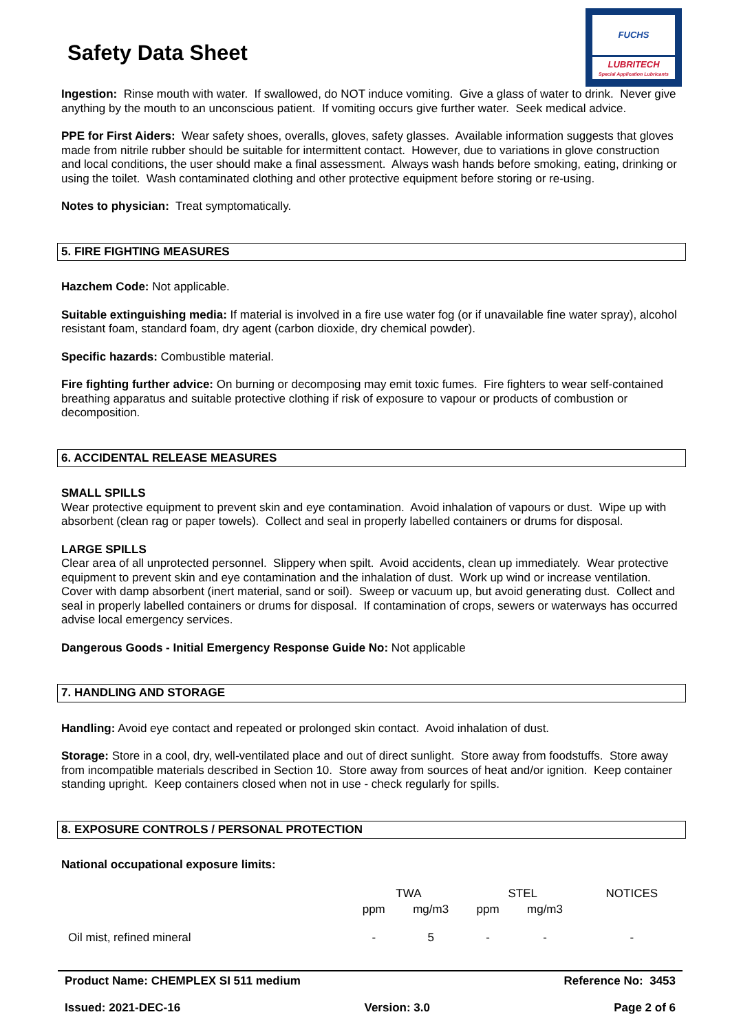Safety Data Sheet
FUCHS
LUBRITECH
Special Application Lubricants
Ingestion: Rinse mouth with water. If swallowed, do NOT induce vomiting. Give a glass of water to drink. Never give anything by the mouth to an unconscious patient. If vomiting occurs give further water. Seek medical advice.
PPE for First Aiders: Wear safety shoes, overalls, gloves, safety glasses. Available information suggests that gloves made from nitrile rubber should be suitable for intermittent contact. However, due to variations in glove construction and local conditions, the user should make a final assessment. Always wash hands before smoking, eating, drinking or using the toilet. Wash contaminated clothing and other protective equipment before storing or re-using.
Notes to physician: Treat symptomatically.
5. FIRE FIGHTING MEASURES
Hazchem Code: Not applicable.
Suitable extinguishing media: If material is involved in a fire use water fog (or if unavailable fine water spray), alcohol resistant foam, standard foam, dry agent (carbon dioxide, dry chemical powder).
Specific hazards: Combustible material.
Fire fighting further advice: On burning or decomposing may emit toxic fumes. Fire fighters to wear self-contained breathing apparatus and suitable protective clothing if risk of exposure to vapour or products of combustion or decomposition.
6. ACCIDENTAL RELEASE MEASURES
SMALL SPILLS
Wear protective equipment to prevent skin and eye contamination. Avoid inhalation of vapours or dust. Wipe up with absorbent (clean rag or paper towels). Collect and seal in properly labelled containers or drums for disposal.
LARGE SPILLS
Clear area of all unprotected personnel. Slippery when spilt. Avoid accidents, clean up immediately. Wear protective equipment to prevent skin and eye contamination and the inhalation of dust. Work up wind or increase ventilation. Cover with damp absorbent (inert material, sand or soil). Sweep or vacuum up, but avoid generating dust. Collect and seal in properly labelled containers or drums for disposal. If contamination of crops, sewers or waterways has occurred advise local emergency services.
Dangerous Goods - Initial Emergency Response Guide No: Not applicable
7. HANDLING AND STORAGE
Handling: Avoid eye contact and repeated or prolonged skin contact. Avoid inhalation of dust.
Storage: Store in a cool, dry, well-ventilated place and out of direct sunlight. Store away from foodstuffs. Store away from incompatible materials described in Section 10. Store away from sources of heat and/or ignition. Keep container standing upright. Keep containers closed when not in use - check regularly for spills.
8. EXPOSURE CONTROLS / PERSONAL PROTECTION
National occupational exposure limits:
| | TWA | | STEL | | NOTICES |
| --- | --- | --- | --- | --- | --- |
| | ppm | mg/m3 | ppm | mg/m3 | |
| Oil mist, refined mineral | - | 5 | - | - | - |
Product Name: CHEMPLEX SI 511 medium Reference No: 3453
Issued: 2021-DEC-16 Version: 3.0 Page 2 of 6